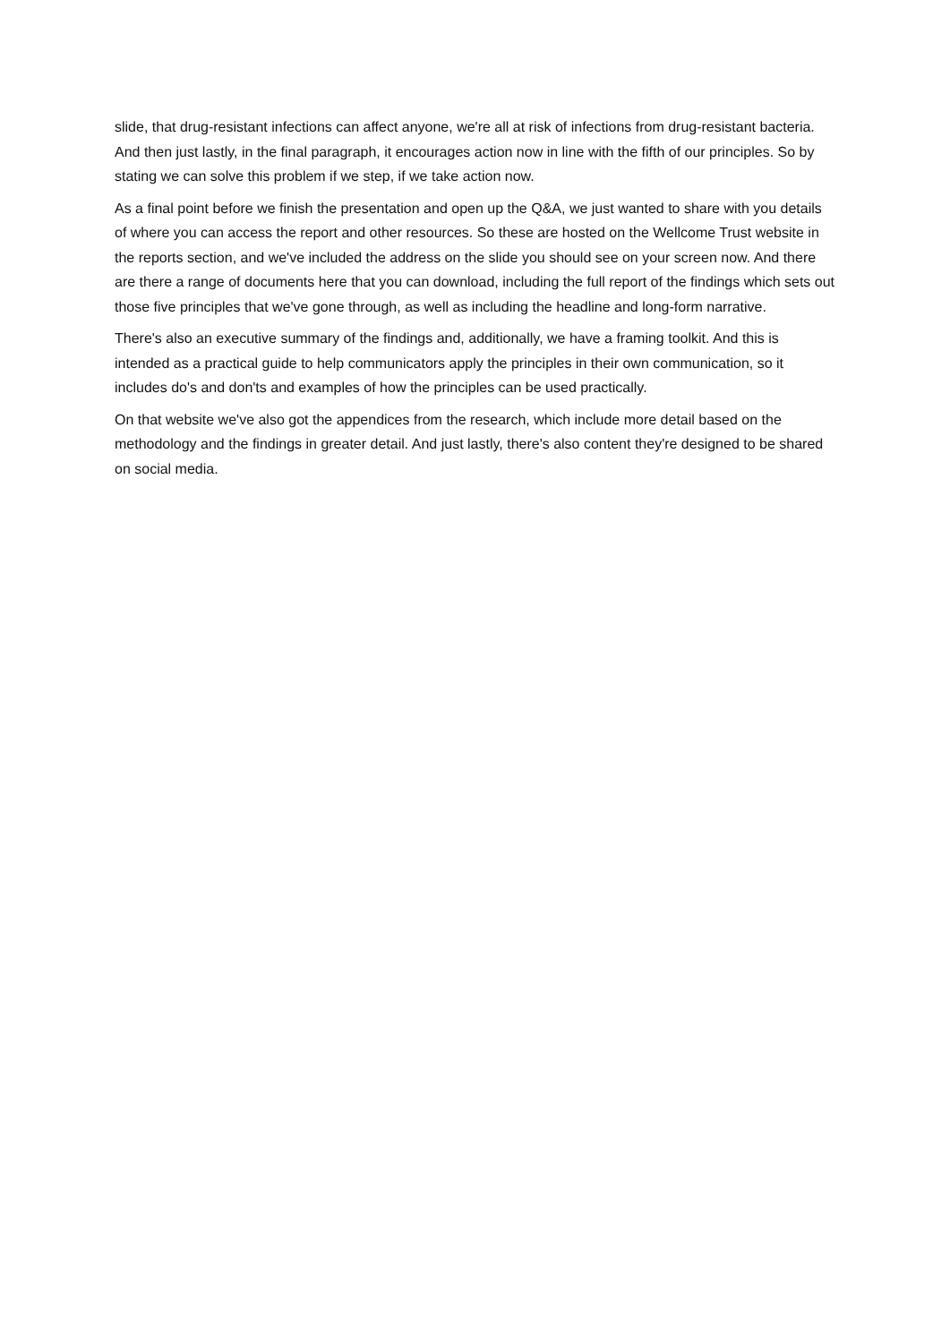slide, that drug-resistant infections can affect anyone, we're all at risk of infections from drug-resistant bacteria. And then just lastly, in the final paragraph, it encourages action now in line with the fifth of our principles. So by stating we can solve this problem if we step, if we take action now.
As a final point before we finish the presentation and open up the Q&A, we just wanted to share with you details of where you can access the report and other resources. So these are hosted on the Wellcome Trust website in the reports section, and we've included the address on the slide you should see on your screen now. And there are there a range of documents here that you can download, including the full report of the findings which sets out those five principles that we've gone through, as well as including the headline and long-form narrative.
There's also an executive summary of the findings and, additionally, we have a framing toolkit. And this is intended as a practical guide to help communicators apply the principles in their own communication, so it includes do's and don'ts and examples of how the principles can be used practically.
On that website we've also got the appendices from the research, which include more detail based on the methodology and the findings in greater detail. And just lastly, there's also content they're designed to be shared on social media.